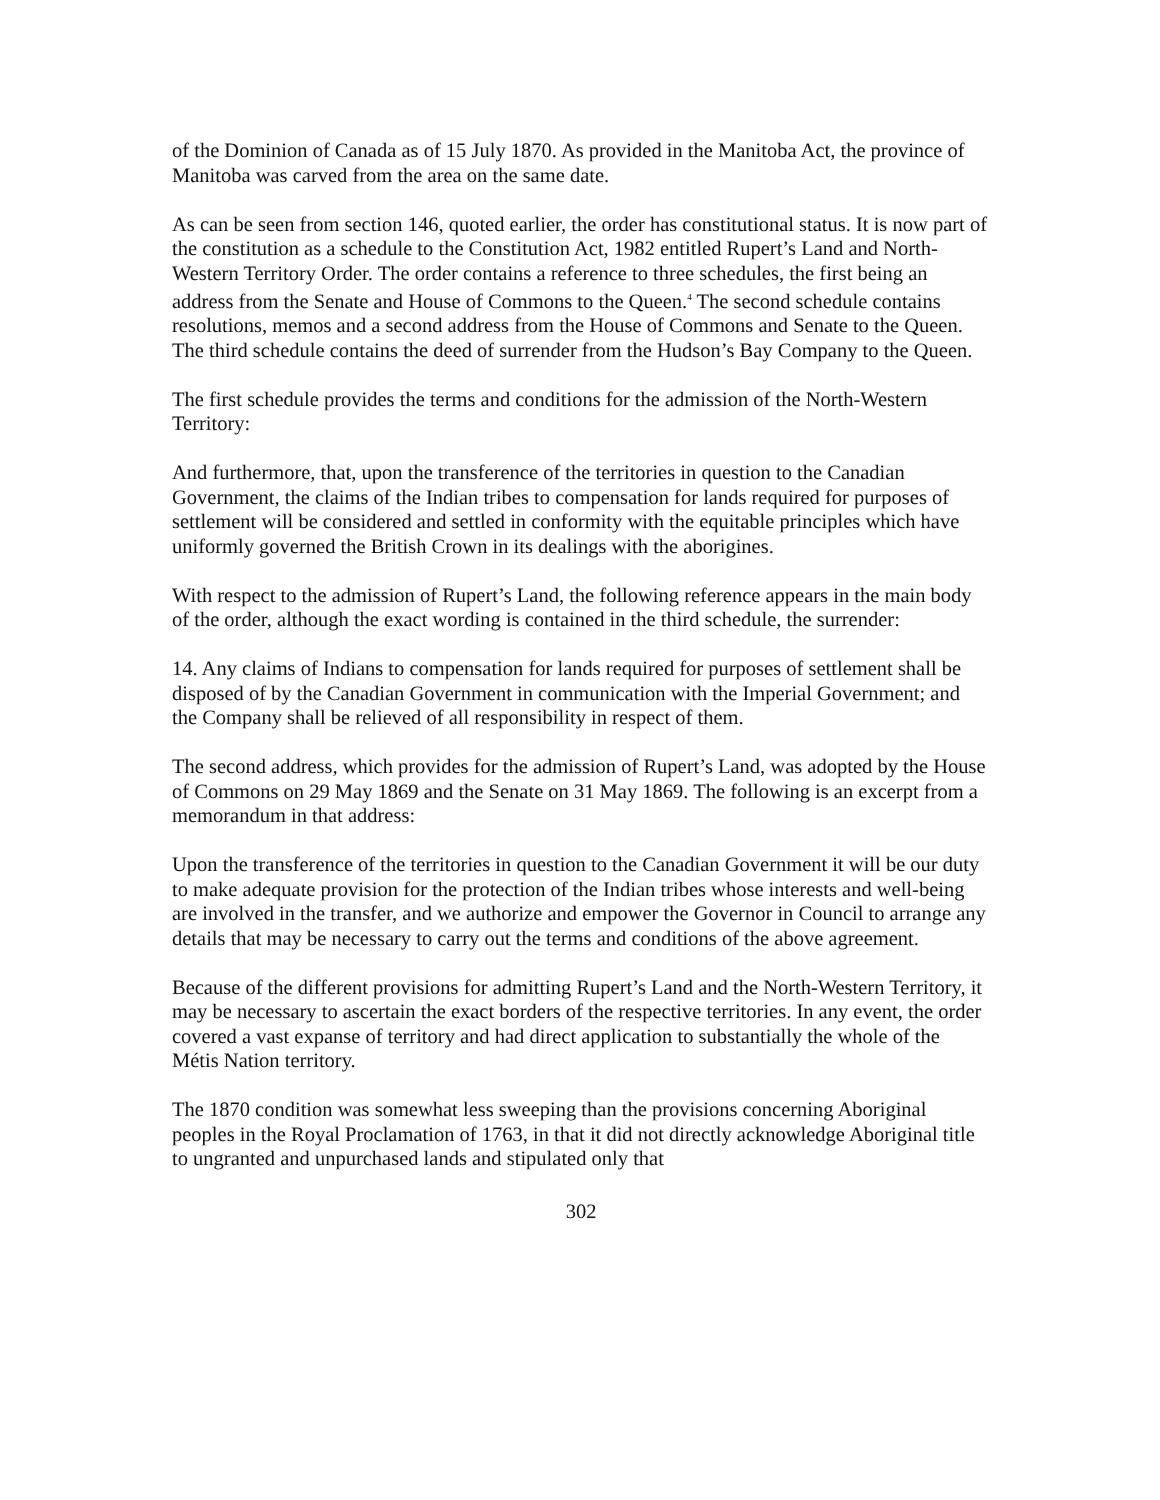of the Dominion of Canada as of 15 July 1870. As provided in the Manitoba Act, the province of Manitoba was carved from the area on the same date.
As can be seen from section 146, quoted earlier, the order has constitutional status. It is now part of the constitution as a schedule to the Constitution Act, 1982 entitled Rupert’s Land and North-Western Territory Order. The order contains a reference to three schedules, the first being an address from the Senate and House of Commons to the Queen.<sup>4</sup> The second schedule contains resolutions, memos and a second address from the House of Commons and Senate to the Queen. The third schedule contains the deed of surrender from the Hudson’s Bay Company to the Queen.
The first schedule provides the terms and conditions for the admission of the North-Western Territory:
And furthermore, that, upon the transference of the territories in question to the Canadian Government, the claims of the Indian tribes to compensation for lands required for purposes of settlement will be considered and settled in conformity with the equitable principles which have uniformly governed the British Crown in its dealings with the aborigines.
With respect to the admission of Rupert’s Land, the following reference appears in the main body of the order, although the exact wording is contained in the third schedule, the surrender:
14. Any claims of Indians to compensation for lands required for purposes of settlement shall be disposed of by the Canadian Government in communication with the Imperial Government; and the Company shall be relieved of all responsibility in respect of them.
The second address, which provides for the admission of Rupert’s Land, was adopted by the House of Commons on 29 May 1869 and the Senate on 31 May 1869. The following is an excerpt from a memorandum in that address:
Upon the transference of the territories in question to the Canadian Government it will be our duty to make adequate provision for the protection of the Indian tribes whose interests and well-being are involved in the transfer, and we authorize and empower the Governor in Council to arrange any details that may be necessary to carry out the terms and conditions of the above agreement.
Because of the different provisions for admitting Rupert’s Land and the North-Western Territory, it may be necessary to ascertain the exact borders of the respective territories. In any event, the order covered a vast expanse of territory and had direct application to substantially the whole of the Métis Nation territory.
The 1870 condition was somewhat less sweeping than the provisions concerning Aboriginal peoples in the Royal Proclamation of 1763, in that it did not directly acknowledge Aboriginal title to ungranted and unpurchased lands and stipulated only that
302